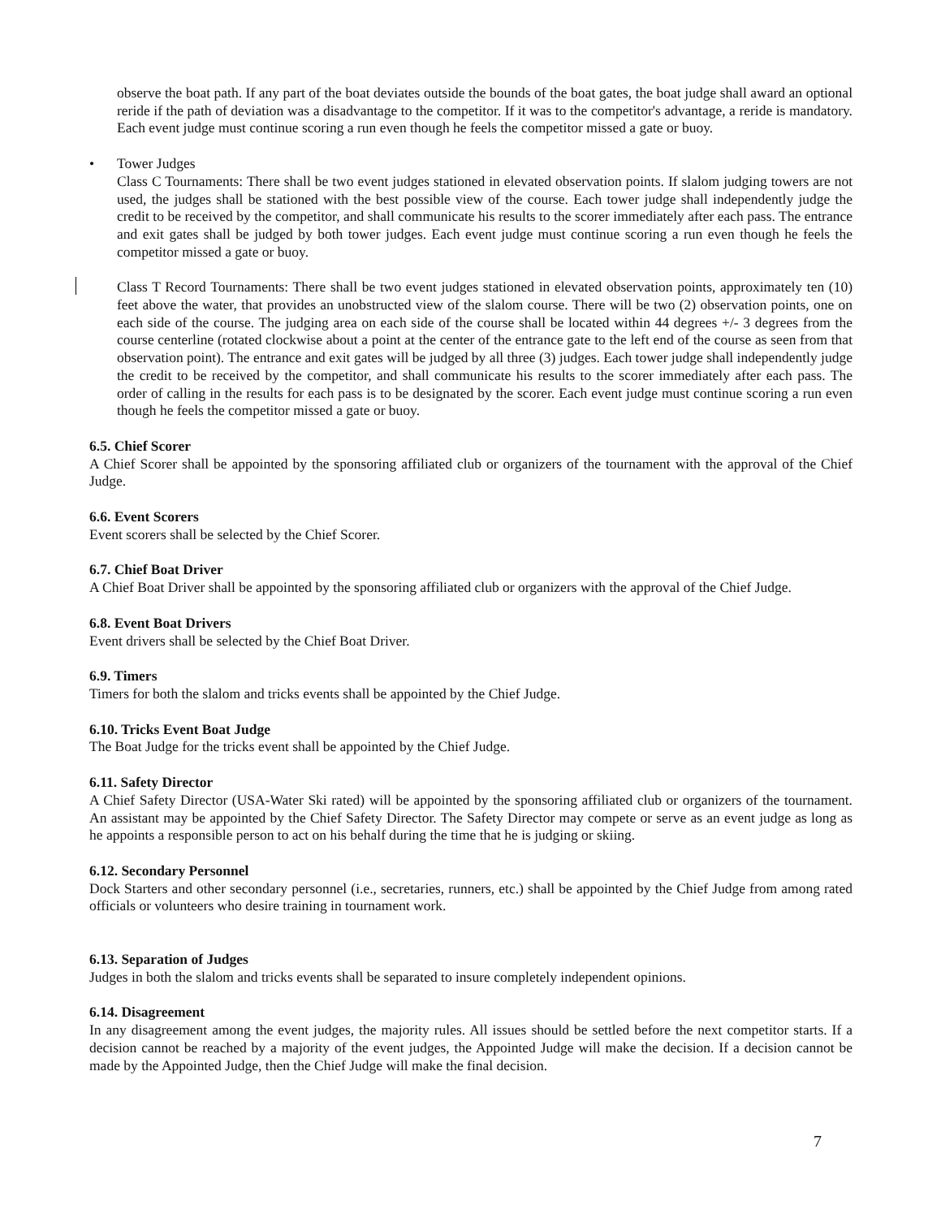observe the boat path. If any part of the boat deviates outside the bounds of the boat gates, the boat judge shall award an optional reride if the path of deviation was a disadvantage to the competitor. If it was to the competitor's advantage, a reride is mandatory. Each event judge must continue scoring a run even though he feels the competitor missed a gate or buoy.
• Tower Judges
Class C Tournaments: There shall be two event judges stationed in elevated observation points. If slalom judging towers are not used, the judges shall be stationed with the best possible view of the course. Each tower judge shall independently judge the credit to be received by the competitor, and shall communicate his results to the scorer immediately after each pass. The entrance and exit gates shall be judged by both tower judges. Each event judge must continue scoring a run even though he feels the competitor missed a gate or buoy.
Class T Record Tournaments: There shall be two event judges stationed in elevated observation points, approximately ten (10) feet above the water, that provides an unobstructed view of the slalom course. There will be two (2) observation points, one on each side of the course. The judging area on each side of the course shall be located within 44 degrees +/- 3 degrees from the course centerline (rotated clockwise about a point at the center of the entrance gate to the left end of the course as seen from that observation point). The entrance and exit gates will be judged by all three (3) judges. Each tower judge shall independently judge the credit to be received by the competitor, and shall communicate his results to the scorer immediately after each pass. The order of calling in the results for each pass is to be designated by the scorer. Each event judge must continue scoring a run even though he feels the competitor missed a gate or buoy.
6.5. Chief Scorer
A Chief Scorer shall be appointed by the sponsoring affiliated club or organizers of the tournament with the approval of the Chief Judge.
6.6. Event Scorers
Event scorers shall be selected by the Chief Scorer.
6.7. Chief Boat Driver
A Chief Boat Driver shall be appointed by the sponsoring affiliated club or organizers with the approval of the Chief Judge.
6.8. Event Boat Drivers
Event drivers shall be selected by the Chief Boat Driver.
6.9. Timers
Timers for both the slalom and tricks events shall be appointed by the Chief Judge.
6.10. Tricks Event Boat Judge
The Boat Judge for the tricks event shall be appointed by the Chief Judge.
6.11. Safety Director
A Chief Safety Director (USA-Water Ski rated) will be appointed by the sponsoring affiliated club or organizers of the tournament. An assistant may be appointed by the Chief Safety Director. The Safety Director may compete or serve as an event judge as long as he appoints a responsible person to act on his behalf during the time that he is judging or skiing.
6.12. Secondary Personnel
Dock Starters and other secondary personnel (i.e., secretaries, runners, etc.) shall be appointed by the Chief Judge from among rated officials or volunteers who desire training in tournament work.
6.13. Separation of Judges
Judges in both the slalom and tricks events shall be separated to insure completely independent opinions.
6.14. Disagreement
In any disagreement among the event judges, the majority rules. All issues should be settled before the next competitor starts. If a decision cannot be reached by a majority of the event judges, the Appointed Judge will make the decision. If a decision cannot be made by the Appointed Judge, then the Chief Judge will make the final decision.
7